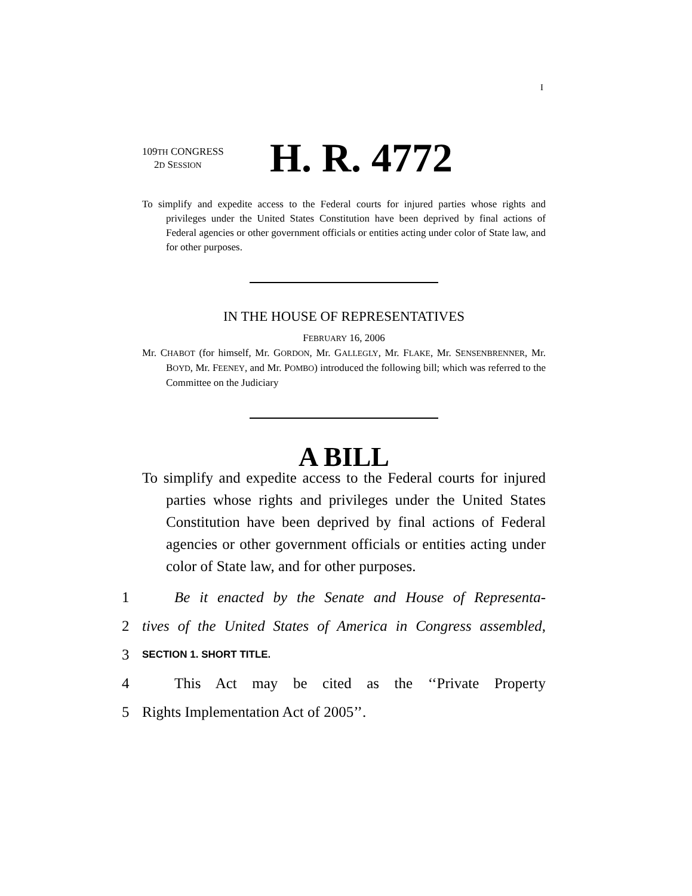I
109TH CONGRESS
2D SESSION
H. R. 4772
To simplify and expedite access to the Federal courts for injured parties whose rights and privileges under the United States Constitution have been deprived by final actions of Federal agencies or other government officials or entities acting under color of State law, and for other purposes.
IN THE HOUSE OF REPRESENTATIVES
FEBRUARY 16, 2006
Mr. CHABOT (for himself, Mr. GORDON, Mr. GALLEGLY, Mr. FLAKE, Mr. SENSENBRENNER, Mr. BOYD, Mr. FEENEY, and Mr. POMBO) introduced the following bill; which was referred to the Committee on the Judiciary
A BILL
To simplify and expedite access to the Federal courts for injured parties whose rights and privileges under the United States Constitution have been deprived by final actions of Federal agencies or other government officials or entities acting under color of State law, and for other purposes.
1 Be it enacted by the Senate and House of Representa-
2 tives of the United States of America in Congress assembled,
3 SECTION 1. SHORT TITLE.
4 This Act may be cited as the ‘‘Private Property
5 Rights Implementation Act of 2005’’.